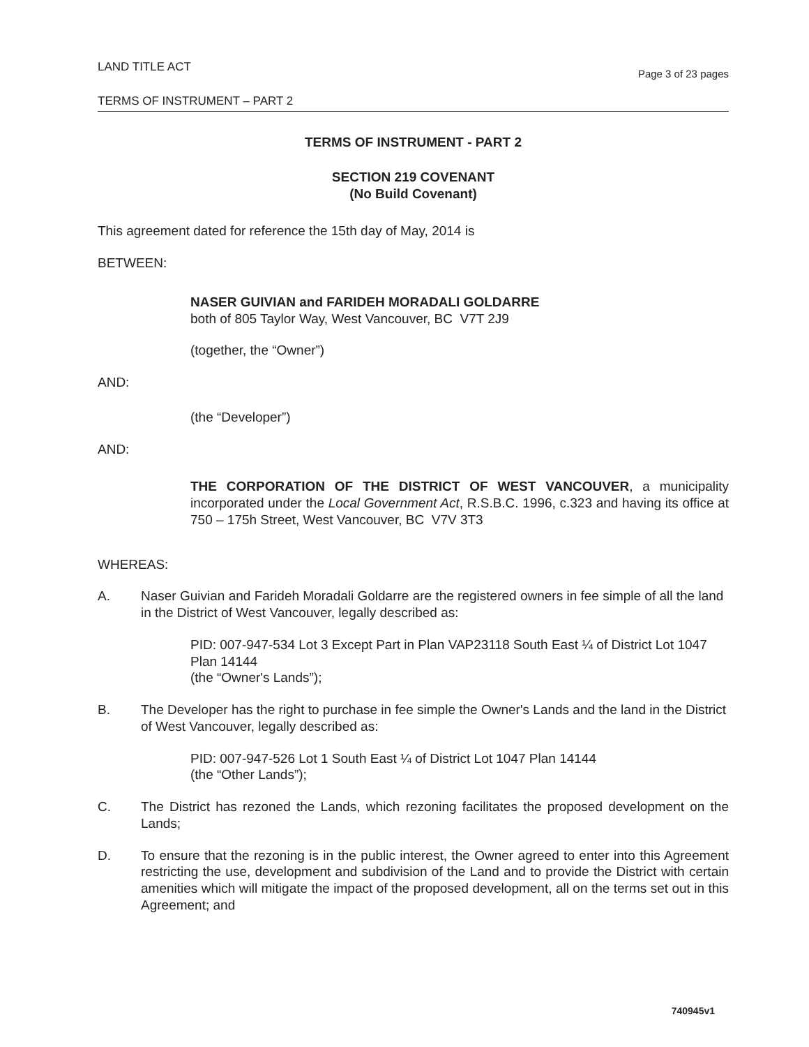LAND TITLE ACT Page 3 of 23 pages
TERMS OF INSTRUMENT – PART 2
TERMS OF INSTRUMENT - PART 2
SECTION 219 COVENANT
(No Build Covenant)
This agreement dated for reference the 15th day of May, 2014 is
BETWEEN:
NASER GUIVIAN and FARIDEH MORADALI GOLDARRE
both of 805 Taylor Way, West Vancouver, BC V7T 2J9
(together, the “Owner”)
AND:
(the “Developer”)
AND:
THE CORPORATION OF THE DISTRICT OF WEST VANCOUVER, a municipality incorporated under the Local Government Act, R.S.B.C. 1996, c.323 and having its office at 750 – 175h Street, West Vancouver, BC V7V 3T3
WHEREAS:
A. Naser Guivian and Farideh Moradali Goldarre are the registered owners in fee simple of all the land in the District of West Vancouver, legally described as:
PID: 007-947-534 Lot 3 Except Part in Plan VAP23118 South East ¼ of District Lot 1047 Plan 14144
(the “Owner's Lands”);
B. The Developer has the right to purchase in fee simple the Owner's Lands and the land in the District of West Vancouver, legally described as:
PID: 007-947-526 Lot 1 South East ¼ of District Lot 1047 Plan 14144
(the “Other Lands”);
C. The District has rezoned the Lands, which rezoning facilitates the proposed development on the Lands;
D. To ensure that the rezoning is in the public interest, the Owner agreed to enter into this Agreement restricting the use, development and subdivision of the Land and to provide the District with certain amenities which will mitigate the impact of the proposed development, all on the terms set out in this Agreement; and
740945v1